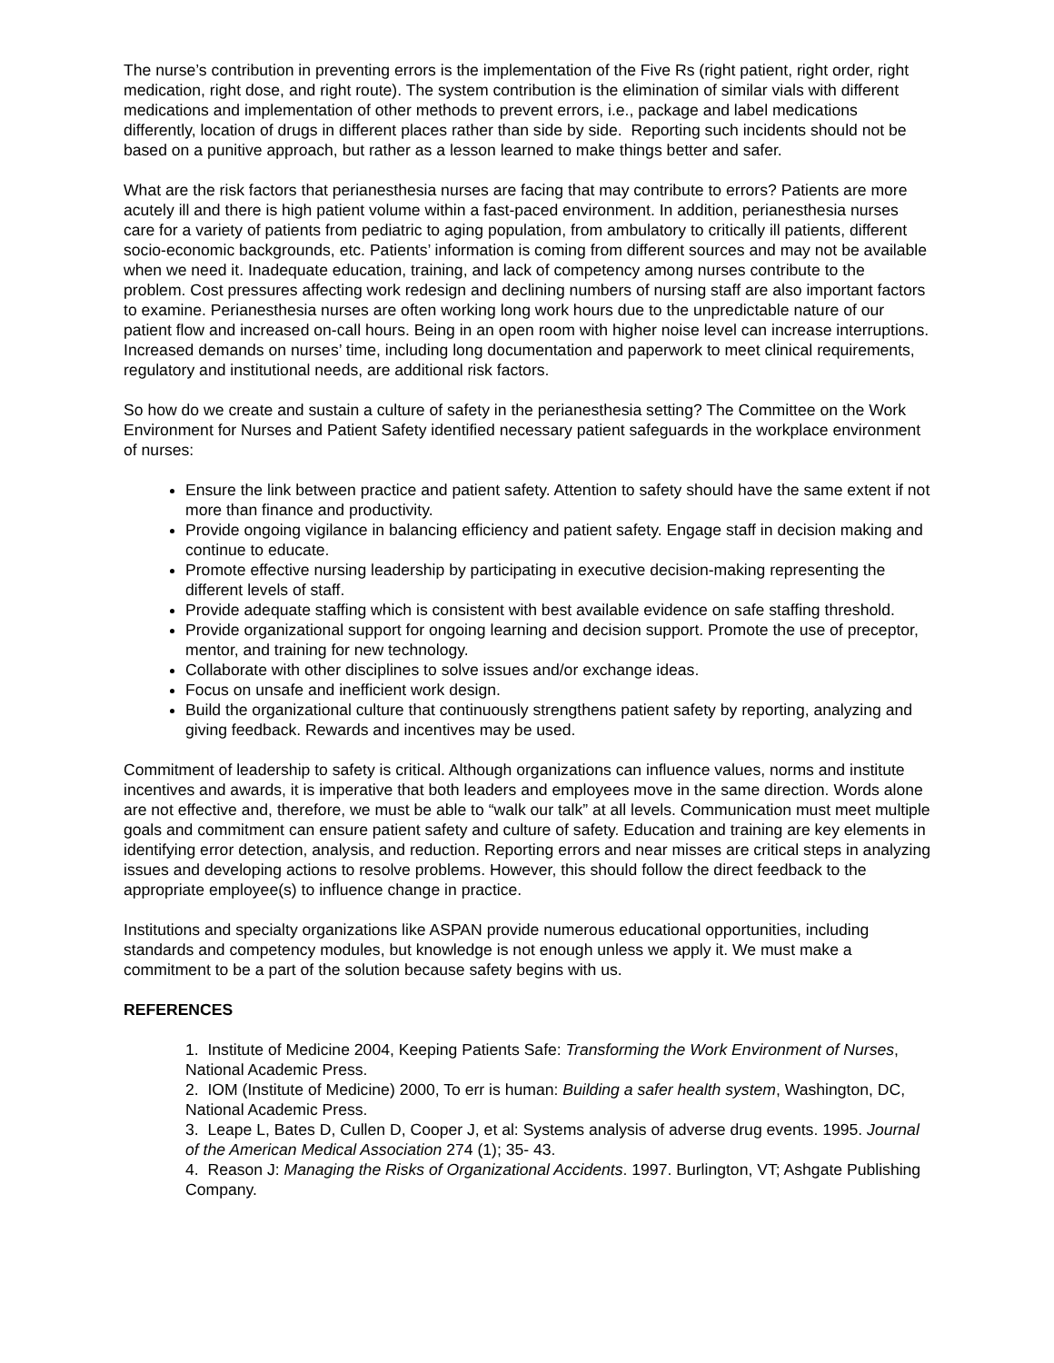The nurse’s contribution in preventing errors is the implementation of the Five Rs (right patient, right order, right medication, right dose, and right route). The system contribution is the elimination of similar vials with different medications and implementation of other methods to prevent errors, i.e., package and label medications differently, location of drugs in different places rather than side by side. Reporting such incidents should not be based on a punitive approach, but rather as a lesson learned to make things better and safer.
What are the risk factors that perianesthesia nurses are facing that may contribute to errors? Patients are more acutely ill and there is high patient volume within a fast-paced environment. In addition, perianesthesia nurses care for a variety of patients from pediatric to aging population, from ambulatory to critically ill patients, different socio-economic backgrounds, etc. Patients’ information is coming from different sources and may not be available when we need it. Inadequate education, training, and lack of competency among nurses contribute to the problem. Cost pressures affecting work redesign and declining numbers of nursing staff are also important factors to examine. Perianesthesia nurses are often working long work hours due to the unpredictable nature of our patient flow and increased on-call hours. Being in an open room with higher noise level can increase interruptions. Increased demands on nurses’ time, including long documentation and paperwork to meet clinical requirements, regulatory and institutional needs, are additional risk factors.
So how do we create and sustain a culture of safety in the perianesthesia setting? The Committee on the Work Environment for Nurses and Patient Safety identified necessary patient safeguards in the workplace environment of nurses:
Ensure the link between practice and patient safety. Attention to safety should have the same extent if not more than finance and productivity.
Provide ongoing vigilance in balancing efficiency and patient safety. Engage staff in decision making and continue to educate.
Promote effective nursing leadership by participating in executive decision-making representing the different levels of staff.
Provide adequate staffing which is consistent with best available evidence on safe staffing threshold.
Provide organizational support for ongoing learning and decision support. Promote the use of preceptor, mentor, and training for new technology.
Collaborate with other disciplines to solve issues and/or exchange ideas.
Focus on unsafe and inefficient work design.
Build the organizational culture that continuously strengthens patient safety by reporting, analyzing and giving feedback. Rewards and incentives may be used.
Commitment of leadership to safety is critical. Although organizations can influence values, norms and institute incentives and awards, it is imperative that both leaders and employees move in the same direction. Words alone are not effective and, therefore, we must be able to “walk our talk” at all levels. Communication must meet multiple goals and commitment can ensure patient safety and culture of safety. Education and training are key elements in identifying error detection, analysis, and reduction. Reporting errors and near misses are critical steps in analyzing issues and developing actions to resolve problems. However, this should follow the direct feedback to the appropriate employee(s) to influence change in practice.
Institutions and specialty organizations like ASPAN provide numerous educational opportunities, including standards and competency modules, but knowledge is not enough unless we apply it. We must make a commitment to be a part of the solution because safety begins with us.
REFERENCES
1. Institute of Medicine 2004, Keeping Patients Safe: Transforming the Work Environment of Nurses, National Academic Press.
2. IOM (Institute of Medicine) 2000, To err is human: Building a safer health system, Washington, DC, National Academic Press.
3. Leape L, Bates D, Cullen D, Cooper J, et al: Systems analysis of adverse drug events. 1995. Journal of the American Medical Association 274 (1); 35- 43.
4. Reason J: Managing the Risks of Organizational Accidents. 1997. Burlington, VT; Ashgate Publishing Company.